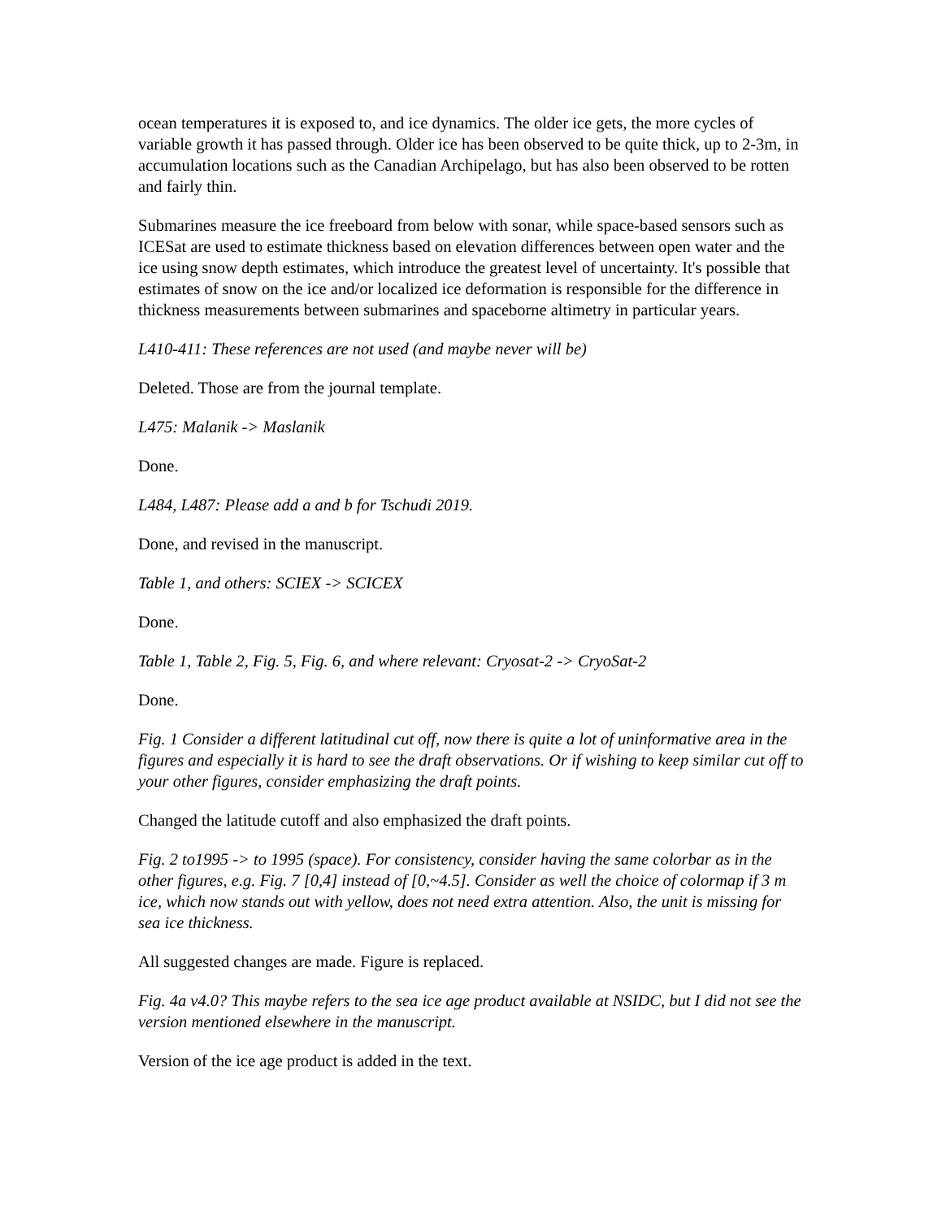ocean temperatures it is exposed to, and ice dynamics. The older ice gets, the more cycles of variable growth it has passed through. Older ice has been observed to be quite thick, up to 2-3m, in accumulation locations such as the Canadian Archipelago, but has also been observed to be rotten and fairly thin.
Submarines measure the ice freeboard from below with sonar, while space-based sensors such as ICESat are used to estimate thickness based on elevation differences between open water and the ice using snow depth estimates, which introduce the greatest level of uncertainty. It's possible that estimates of snow on the ice and/or localized ice deformation is responsible for the difference in thickness measurements between submarines and spaceborne altimetry in particular years.
L410-411: These references are not used (and maybe never will be)
Deleted. Those are from the journal template.
L475: Malanik -> Maslanik
Done.
L484, L487: Please add a and b for Tschudi 2019.
Done, and revised in the manuscript.
Table 1, and others: SCIEX -> SCICEX
Done.
Table 1, Table 2, Fig. 5, Fig. 6, and where relevant: Cryosat-2 -> CryoSat-2
Done.
Fig. 1 Consider a different latitudinal cut off, now there is quite a lot of uninformative area in the figures and especially it is hard to see the draft observations. Or if wishing to keep similar cut off to your other figures, consider emphasizing the draft points.
Changed the latitude cutoff and also emphasized the draft points.
Fig. 2 to1995 -> to 1995 (space). For consistency, consider having the same colorbar as in the other figures, e.g. Fig. 7 [0,4] instead of [0,~4.5]. Consider as well the choice of colormap if 3 m ice, which now stands out with yellow, does not need extra attention. Also, the unit is missing for sea ice thickness.
All suggested changes are made. Figure is replaced.
Fig. 4a v4.0? This maybe refers to the sea ice age product available at NSIDC, but I did not see the version mentioned elsewhere in the manuscript.
Version of the ice age product is added in the text.